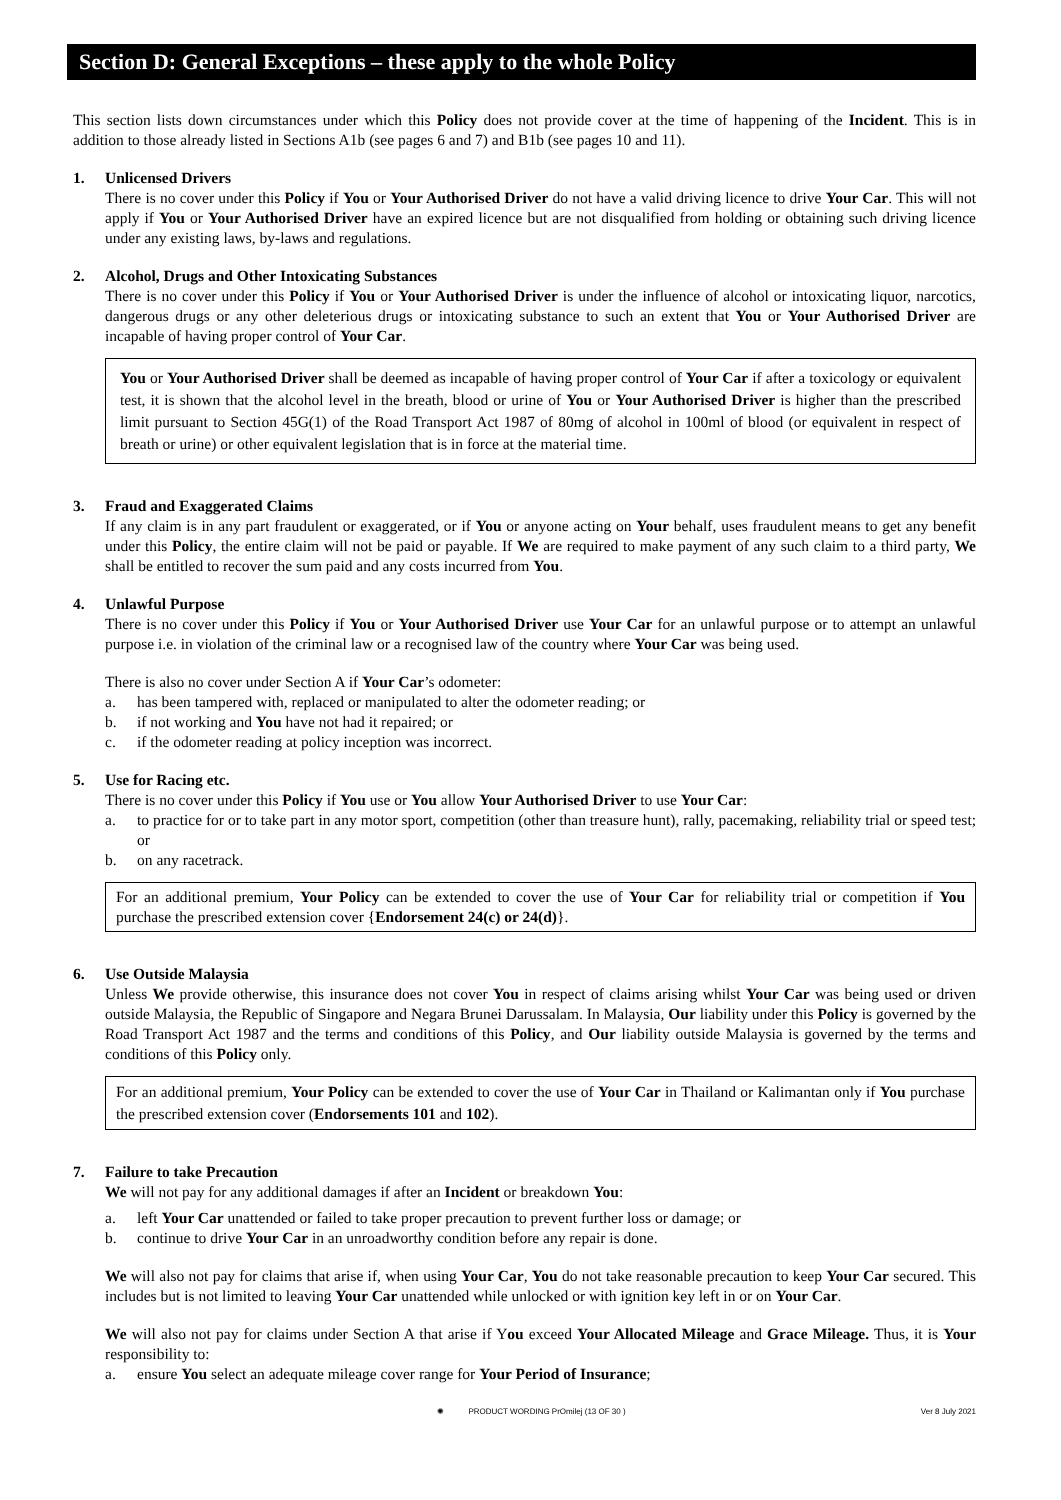Section D: General Exceptions – these apply to the whole Policy
This section lists down circumstances under which this Policy does not provide cover at the time of happening of the Incident. This is in addition to those already listed in Sections A1b (see pages 6 and 7) and B1b (see pages 10 and 11).
1. Unlicensed Drivers
There is no cover under this Policy if You or Your Authorised Driver do not have a valid driving licence to drive Your Car. This will not apply if You or Your Authorised Driver have an expired licence but are not disqualified from holding or obtaining such driving licence under any existing laws, by-laws and regulations.
2. Alcohol, Drugs and Other Intoxicating Substances
There is no cover under this Policy if You or Your Authorised Driver is under the influence of alcohol or intoxicating liquor, narcotics, dangerous drugs or any other deleterious drugs or intoxicating substance to such an extent that You or Your Authorised Driver are incapable of having proper control of Your Car.
You or Your Authorised Driver shall be deemed as incapable of having proper control of Your Car if after a toxicology or equivalent test, it is shown that the alcohol level in the breath, blood or urine of You or Your Authorised Driver is higher than the prescribed limit pursuant to Section 45G(1) of the Road Transport Act 1987 of 80mg of alcohol in 100ml of blood (or equivalent in respect of breath or urine) or other equivalent legislation that is in force at the material time.
3. Fraud and Exaggerated Claims
If any claim is in any part fraudulent or exaggerated, or if You or anyone acting on Your behalf, uses fraudulent means to get any benefit under this Policy, the entire claim will not be paid or payable. If We are required to make payment of any such claim to a third party, We shall be entitled to recover the sum paid and any costs incurred from You.
4. Unlawful Purpose
There is no cover under this Policy if You or Your Authorised Driver use Your Car for an unlawful purpose or to attempt an unlawful purpose i.e. in violation of the criminal law or a recognised law of the country where Your Car was being used.
There is also no cover under Section A if Your Car’s odometer:
a. has been tampered with, replaced or manipulated to alter the odometer reading; or
b. if not working and You have not had it repaired; or
c. if the odometer reading at policy inception was incorrect.
5. Use for Racing etc.
There is no cover under this Policy if You use or You allow Your Authorised Driver to use Your Car:
a. to practice for or to take part in any motor sport, competition (other than treasure hunt), rally, pacemaking, reliability trial or speed test; or
b. on any racetrack.
For an additional premium, Your Policy can be extended to cover the use of Your Car for reliability trial or competition if You purchase the prescribed extension cover {Endorsement 24(c) or 24(d)}.
6. Use Outside Malaysia
Unless We provide otherwise, this insurance does not cover You in respect of claims arising whilst Your Car was being used or driven outside Malaysia, the Republic of Singapore and Negara Brunei Darussalam. In Malaysia, Our liability under this Policy is governed by the Road Transport Act 1987 and the terms and conditions of this Policy, and Our liability outside Malaysia is governed by the terms and conditions of this Policy only.
For an additional premium, Your Policy can be extended to cover the use of Your Car in Thailand or Kalimantan only if You purchase the prescribed extension cover (Endorsements 101 and 102).
7. Failure to take Precaution
We will not pay for any additional damages if after an Incident or breakdown You:
a. left Your Car unattended or failed to take proper precaution to prevent further loss or damage; or
b. continue to drive Your Car in an unroadworthy condition before any repair is done.
We will also not pay for claims that arise if, when using Your Car, You do not take reasonable precaution to keep Your Car secured. This includes but is not limited to leaving Your Car unattended while unlocked or with ignition key left in or on Your Car.
We will also not pay for claims under Section A that arise if You exceed Your Allocated Mileage and Grace Mileage. Thus, it is Your responsibility to:
a. ensure You select an adequate mileage cover range for Your Period of Insurance;
✺ PRODUCT WORDING PrOmilej (13 OF 30 ) Ver 8 July 2021